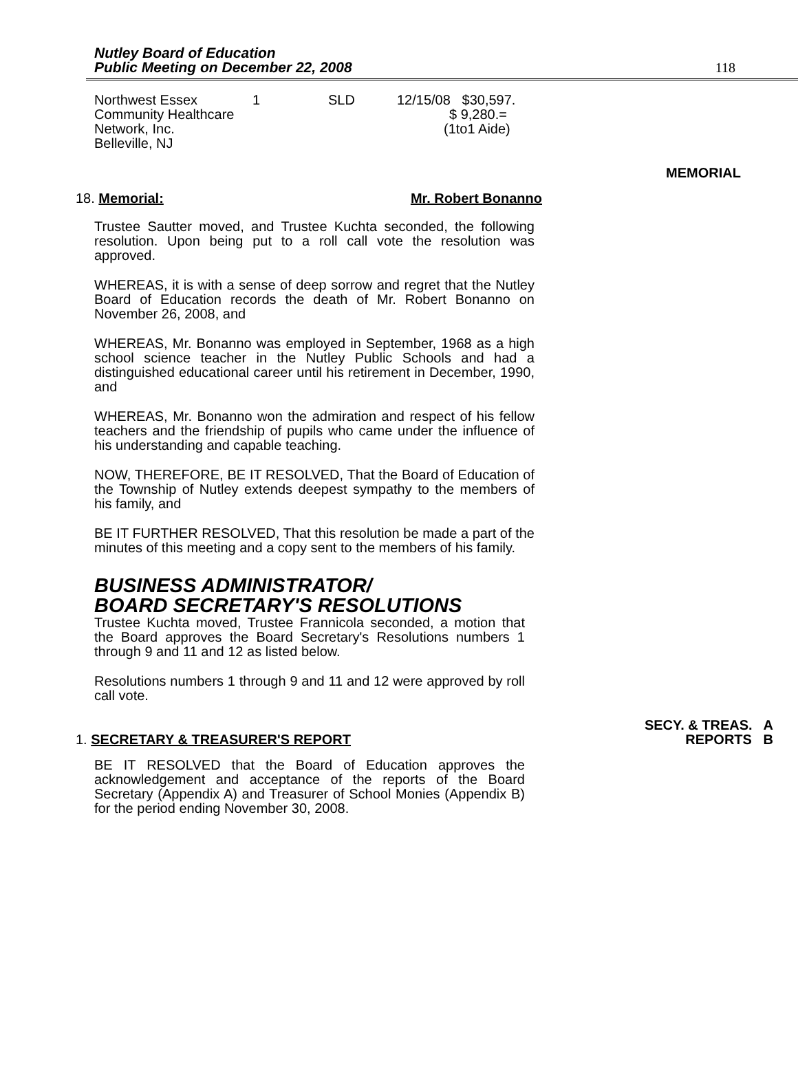Nutley Board of Education
Public Meeting on December 22, 2008
118
| Northwest Essex | 1 | SLD | 12/15/08 $30,597. |
| Community Healthcare | | | $ 9,280.= |
| Network, Inc. | | | (1to1 Aide) |
| Belleville, NJ | | | |
MEMORIAL
18. Memorial: Mr. Robert Bonanno
Trustee Sautter moved, and Trustee Kuchta seconded, the following resolution. Upon being put to a roll call vote the resolution was approved.
WHEREAS, it is with a sense of deep sorrow and regret that the Nutley Board of Education records the death of Mr. Robert Bonanno on November 26, 2008, and
WHEREAS, Mr. Bonanno was employed in September, 1968 as a high school science teacher in the Nutley Public Schools and had a distinguished educational career until his retirement in December, 1990, and
WHEREAS, Mr. Bonanno won the admiration and respect of his fellow teachers and the friendship of pupils who came under the influence of his understanding and capable teaching.
NOW, THEREFORE, BE IT RESOLVED, That the Board of Education of the Township of Nutley extends deepest sympathy to the members of his family, and
BE IT FURTHER RESOLVED, That this resolution be made a part of the minutes of this meeting and a copy sent to the members of his family.
BUSINESS ADMINISTRATOR/
BOARD SECRETARY'S RESOLUTIONS
Trustee Kuchta moved, Trustee Frannicola seconded, a motion that the Board approves the Board Secretary's Resolutions numbers 1 through 9 and 11 and 12 as listed below.
Resolutions numbers 1 through 9 and 11 and 12 were approved by roll call vote.
1. SECRETARY & TREASURER'S REPORT SECY. & TREAS. A
REPORTS B
BE IT RESOLVED that the Board of Education approves the acknowledgement and acceptance of the reports of the Board Secretary (Appendix A) and Treasurer of School Monies (Appendix B) for the period ending November 30, 2008.